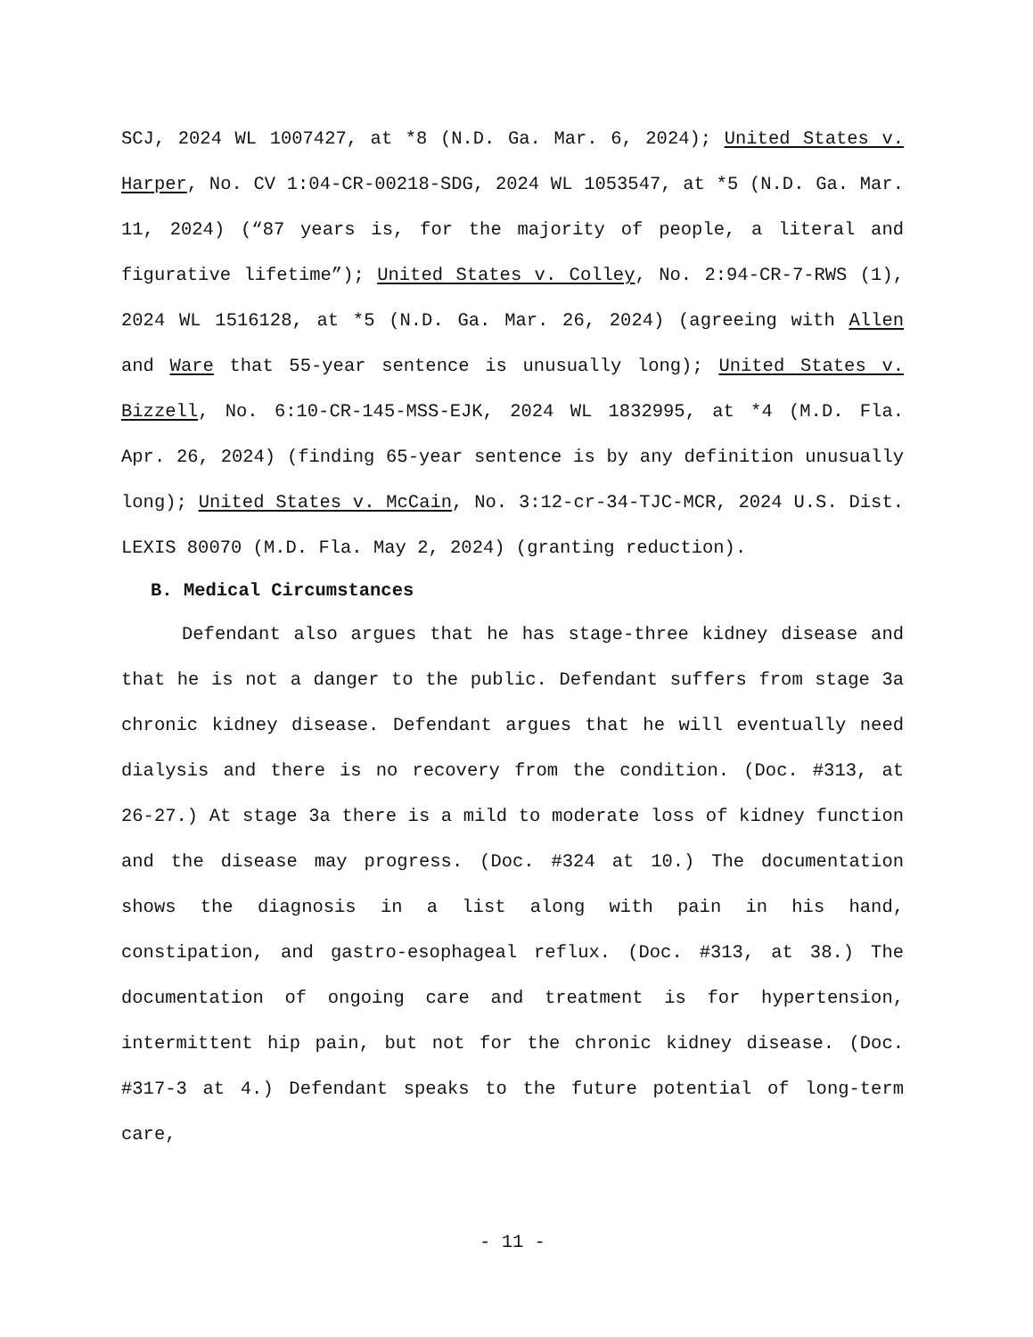SCJ, 2024 WL 1007427, at *8 (N.D. Ga. Mar. 6, 2024); United States v. Harper, No. CV 1:04-CR-00218-SDG, 2024 WL 1053547, at *5 (N.D. Ga. Mar. 11, 2024) (“87 years is, for the majority of people, a literal and figurative lifetime”); United States v. Colley, No. 2:94-CR-7-RWS (1), 2024 WL 1516128, at *5 (N.D. Ga. Mar. 26, 2024) (agreeing with Allen and Ware that 55-year sentence is unusually long); United States v. Bizzell, No. 6:10-CR-145-MSS-EJK, 2024 WL 1832995, at *4 (M.D. Fla. Apr. 26, 2024) (finding 65-year sentence is by any definition unusually long); United States v. McCain, No. 3:12-cr-34-TJC-MCR, 2024 U.S. Dist. LEXIS 80070 (M.D. Fla. May 2, 2024) (granting reduction).
B. Medical Circumstances
Defendant also argues that he has stage-three kidney disease and that he is not a danger to the public. Defendant suffers from stage 3a chronic kidney disease. Defendant argues that he will eventually need dialysis and there is no recovery from the condition. (Doc. #313, at 26-27.) At stage 3a there is a mild to moderate loss of kidney function and the disease may progress. (Doc. #324 at 10.) The documentation shows the diagnosis in a list along with pain in his hand, constipation, and gastro-esophageal reflux. (Doc. #313, at 38.) The documentation of ongoing care and treatment is for hypertension, intermittent hip pain, but not for the chronic kidney disease. (Doc. #317-3 at 4.) Defendant speaks to the future potential of long-term care,
- 11 -